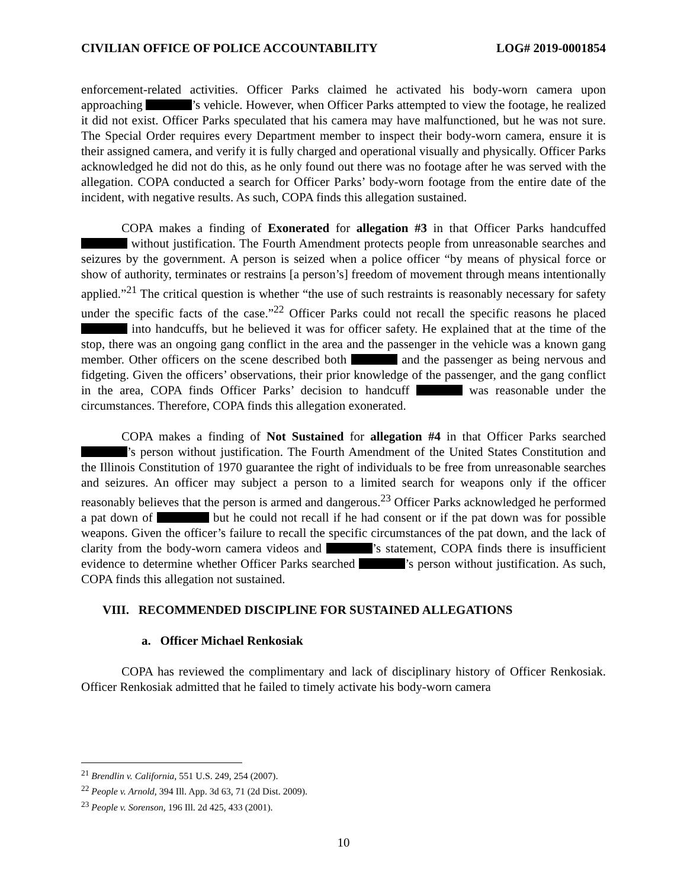CIVILIAN OFFICE OF POLICE ACCOUNTABILITY LOG# 2019-0001854
enforcement-related activities. Officer Parks claimed he activated his body-worn camera upon approaching ’s vehicle. However, when Officer Parks attempted to view the footage, he realized it did not exist. Officer Parks speculated that his camera may have malfunctioned, but he was not sure. The Special Order requires every Department member to inspect their body-worn camera, ensure it is their assigned camera, and verify it is fully charged and operational visually and physically. Officer Parks acknowledged he did not do this, as he only found out there was no footage after he was served with the allegation. COPA conducted a search for Officer Parks’ body-worn footage from the entire date of the incident, with negative results. As such, COPA finds this allegation sustained.
COPA makes a finding of Exonerated for allegation #3 in that Officer Parks handcuffed without justification. The Fourth Amendment protects people from unreasonable searches and seizures by the government. A person is seized when a police officer “by means of physical force or show of authority, terminates or restrains [a person’s] freedom of movement through means intentionally applied.”<sup>21</sup> The critical question is whether “the use of such restraints is reasonably necessary for safety under the specific facts of the case.”<sup>22</sup> Officer Parks could not recall the specific reasons he placed into handcuffs, but he believed it was for officer safety. He explained that at the time of the stop, there was an ongoing gang conflict in the area and the passenger in the vehicle was a known gang member. Other officers on the scene described both and the passenger as being nervous and fidgeting. Given the officers’ observations, their prior knowledge of the passenger, and the gang conflict in the area, COPA finds Officer Parks’ decision to handcuff was reasonable under the circumstances. Therefore, COPA finds this allegation exonerated.
COPA makes a finding of Not Sustained for allegation #4 in that Officer Parks searched ’s person without justification. The Fourth Amendment of the United States Constitution and the Illinois Constitution of 1970 guarantee the right of individuals to be free from unreasonable searches and seizures. An officer may subject a person to a limited search for weapons only if the officer reasonably believes that the person is armed and dangerous.<sup>23</sup> Officer Parks acknowledged he performed a pat down of but he could not recall if he had consent or if the pat down was for possible weapons. Given the officer’s failure to recall the specific circumstances of the pat down, and the lack of clarity from the body-worn camera videos and ’s statement, COPA finds there is insufficient evidence to determine whether Officer Parks searched ’s person without justification. As such, COPA finds this allegation not sustained.
VIII. RECOMMENDED DISCIPLINE FOR SUSTAINED ALLEGATIONS
a. Officer Michael Renkosiak
COPA has reviewed the complimentary and lack of disciplinary history of Officer Renkosiak. Officer Renkosiak admitted that he failed to timely activate his body-worn camera
<sup>21</sup> Brendlin v. California, 551 U.S. 249, 254 (2007).
<sup>22</sup> People v. Arnold, 394 Ill. App. 3d 63, 71 (2d Dist. 2009).
<sup>23</sup> People v. Sorenson, 196 Ill. 2d 425, 433 (2001).
10